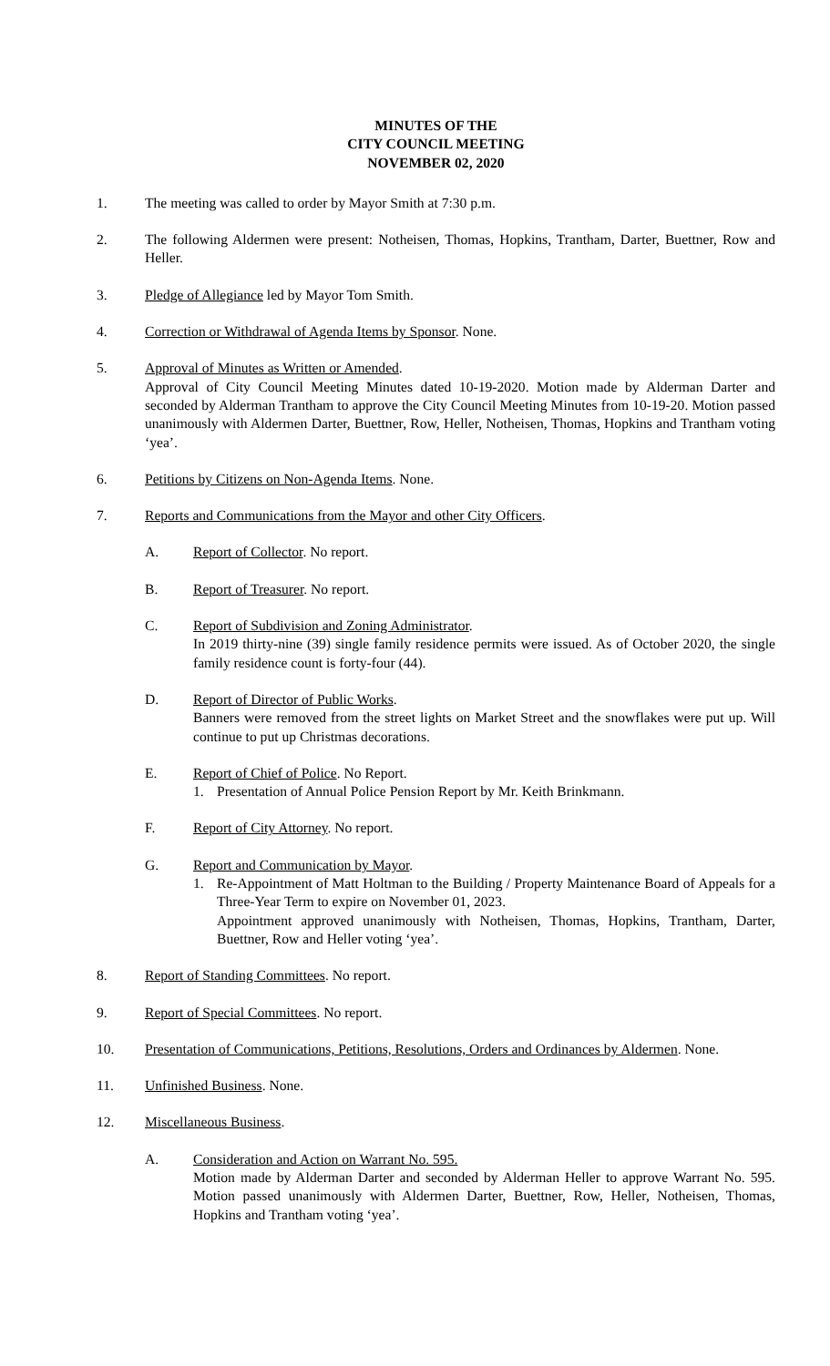MINUTES OF THE
CITY COUNCIL MEETING
NOVEMBER 02, 2020
1. The meeting was called to order by Mayor Smith at 7:30 p.m.
2. The following Aldermen were present: Notheisen, Thomas, Hopkins, Trantham, Darter, Buettner, Row and Heller.
3. Pledge of Allegiance led by Mayor Tom Smith.
4. Correction or Withdrawal of Agenda Items by Sponsor. None.
5. Approval of Minutes as Written or Amended.
Approval of City Council Meeting Minutes dated 10-19-2020. Motion made by Alderman Darter and seconded by Alderman Trantham to approve the City Council Meeting Minutes from 10-19-20. Motion passed unanimously with Aldermen Darter, Buettner, Row, Heller, Notheisen, Thomas, Hopkins and Trantham voting ‘yea’.
6. Petitions by Citizens on Non-Agenda Items. None.
7. Reports and Communications from the Mayor and other City Officers.
A. Report of Collector. No report.
B. Report of Treasurer. No report.
C. Report of Subdivision and Zoning Administrator.
In 2019 thirty-nine (39) single family residence permits were issued. As of October 2020, the single family residence count is forty-four (44).
D. Report of Director of Public Works.
Banners were removed from the street lights on Market Street and the snowflakes were put up. Will continue to put up Christmas decorations.
E. Report of Chief of Police. No Report.
1. Presentation of Annual Police Pension Report by Mr. Keith Brinkmann.
F. Report of City Attorney. No report.
G. Report and Communication by Mayor.
1. Re-Appointment of Matt Holtman to the Building / Property Maintenance Board of Appeals for a Three-Year Term to expire on November 01, 2023.
Appointment approved unanimously with Notheisen, Thomas, Hopkins, Trantham, Darter, Buettner, Row and Heller voting ‘yea’.
8. Report of Standing Committees. No report.
9. Report of Special Committees. No report.
10. Presentation of Communications, Petitions, Resolutions, Orders and Ordinances by Aldermen. None.
11. Unfinished Business. None.
12. Miscellaneous Business.
A. Consideration and Action on Warrant No. 595.
Motion made by Alderman Darter and seconded by Alderman Heller to approve Warrant No. 595. Motion passed unanimously with Aldermen Darter, Buettner, Row, Heller, Notheisen, Thomas, Hopkins and Trantham voting ‘yea’.